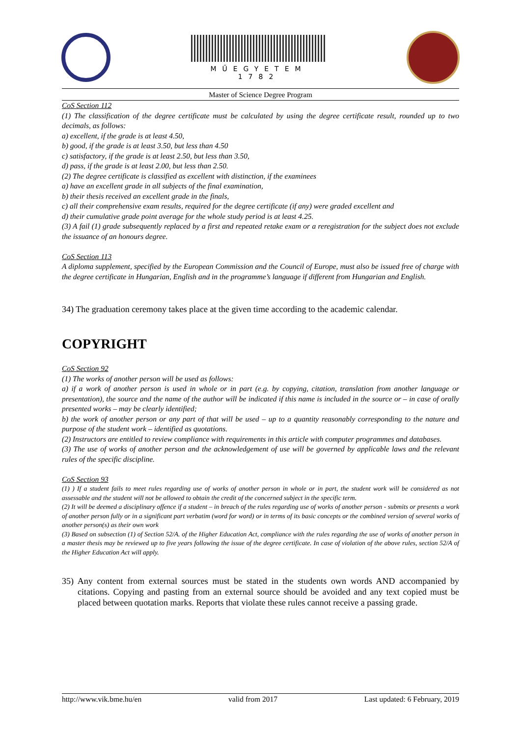MŰEGYETEM 1782
Master of Science Degree Program
CoS Section 112
(1) The classification of the degree certificate must be calculated by using the degree certificate result, rounded up to two decimals, as follows:
a) excellent, if the grade is at least 4.50,
b) good, if the grade is at least 3.50, but less than 4.50
c) satisfactory, if the grade is at least 2.50, but less than 3.50,
d) pass, if the grade is at least 2.00, but less than 2.50.
(2) The degree certificate is classified as excellent with distinction, if the examinees
a) have an excellent grade in all subjects of the final examination,
b) their thesis received an excellent grade in the finals,
c) all their comprehensive exam results, required for the degree certificate (if any) were graded excellent and
d) their cumulative grade point average for the whole study period is at least 4.25.
(3) A fail (1) grade subsequently replaced by a first and repeated retake exam or a reregistration for the subject does not exclude the issuance of an honours degree.
CoS Section 113
A diploma supplement, specified by the European Commission and the Council of Europe, must also be issued free of charge with the degree certificate in Hungarian, English and in the programme’s language if different from Hungarian and English.
34) The graduation ceremony takes place at the given time according to the academic calendar.
COPYRIGHT
CoS Section 92
(1) The works of another person will be used as follows:
a) if a work of another person is used in whole or in part (e.g. by copying, citation, translation from another language or presentation), the source and the name of the author will be indicated if this name is included in the source or – in case of orally presented works – may be clearly identified;
b) the work of another person or any part of that will be used – up to a quantity reasonably corresponding to the nature and purpose of the student work – identified as quotations.
(2) Instructors are entitled to review compliance with requirements in this article with computer programmes and databases.
(3) The use of works of another person and the acknowledgement of use will be governed by applicable laws and the relevant rules of the specific discipline.
CoS Section 93
(1) ) If a student fails to meet rules regarding use of works of another person in whole or in part, the student work will be considered as not assessable and the student will not be allowed to obtain the credit of the concerned subject in the specific term.
(2) It will be deemed a disciplinary offence if a student – in breach of the rules regarding use of works of another person - submits or presents a work of another person fully or in a significant part verbatim (word for word) or in terms of its basic concepts or the combined version of several works of another person(s) as their own work
(3) Based on subsection (1) of Section 52/A. of the Higher Education Act, compliance with the rules regarding the use of works of another person in a master thesis may be reviewed up to five years following the issue of the degree certificate. In case of violation of the above rules, section 52/A of the Higher Education Act will apply.
35) Any content from external sources must be stated in the students own words AND accompanied by citations. Copying and pasting from an external source should be avoided and any text copied must be placed between quotation marks. Reports that violate these rules cannot receive a passing grade.
http://www.vik.bme.hu/en valid from 2017 Last updated: 6 February, 2019